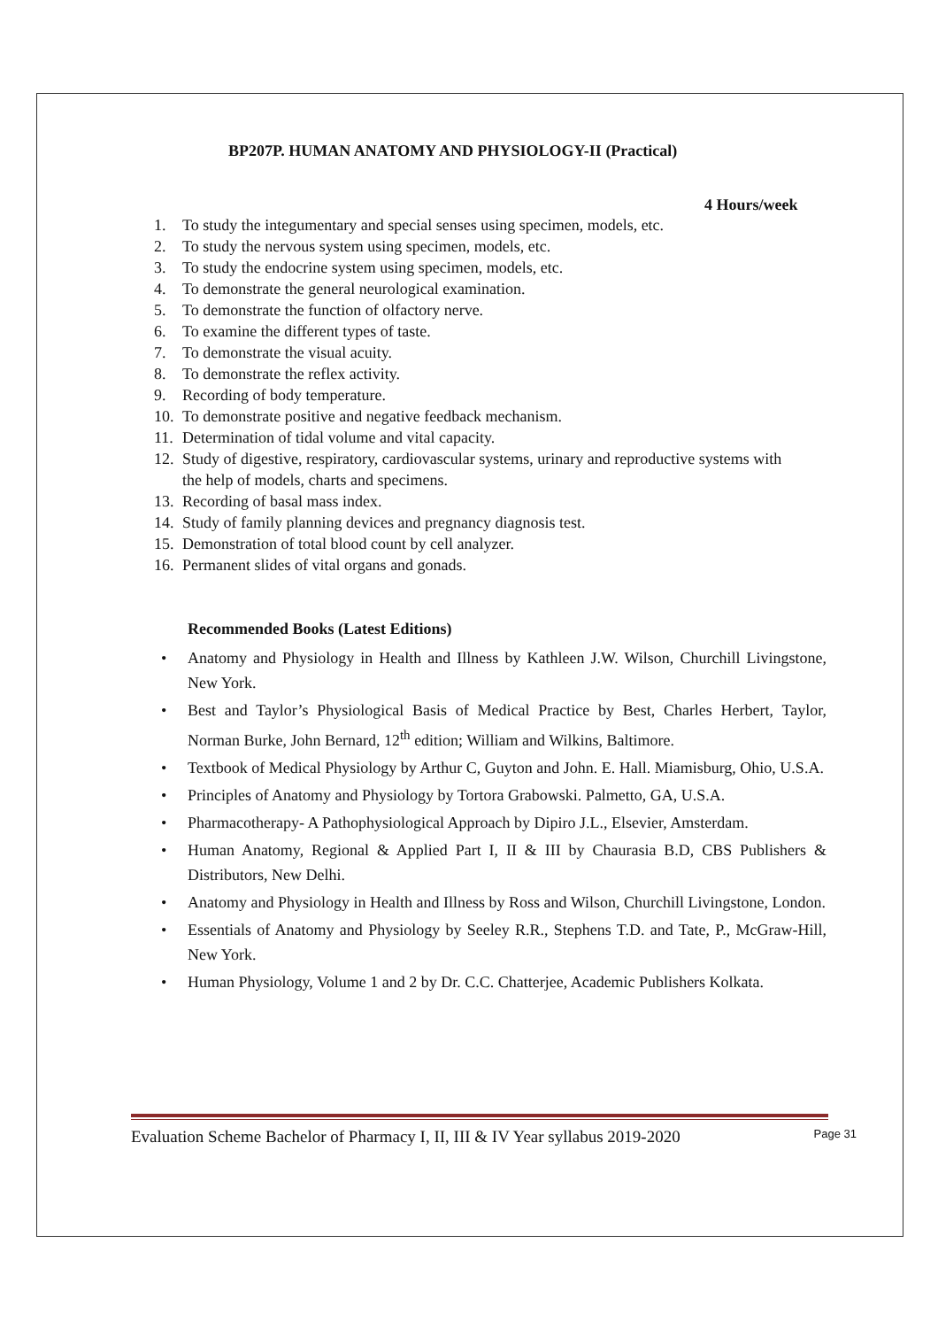BP207P. HUMAN ANATOMY AND PHYSIOLOGY-II (Practical)
4 Hours/week
1. To study the integumentary and special senses using specimen, models, etc.
2. To study the nervous system using specimen, models, etc.
3. To study the endocrine system using specimen, models, etc.
4. To demonstrate the general neurological examination.
5. To demonstrate the function of olfactory nerve.
6. To examine the different types of taste.
7. To demonstrate the visual acuity.
8. To demonstrate the reflex activity.
9. Recording of body temperature.
10. To demonstrate positive and negative feedback mechanism.
11. Determination of tidal volume and vital capacity.
12. Study of digestive, respiratory, cardiovascular systems, urinary and reproductive systems with the help of models, charts and specimens.
13. Recording of basal mass index.
14. Study of family planning devices and pregnancy diagnosis test.
15. Demonstration of total blood count by cell analyzer.
16. Permanent slides of vital organs and gonads.
Recommended Books (Latest Editions)
• Anatomy and Physiology in Health and Illness by Kathleen J.W. Wilson, Churchill Livingstone, New York.
• Best and Taylor’s Physiological Basis of Medical Practice by Best, Charles Herbert, Taylor, Norman Burke, John Bernard, 12<sup>th</sup> edition; William and Wilkins, Baltimore.
• Textbook of Medical Physiology by Arthur C, Guyton and John. E. Hall. Miamisburg, Ohio, U.S.A.
• Principles of Anatomy and Physiology by Tortora Grabowski. Palmetto, GA, U.S.A.
• Pharmacotherapy- A Pathophysiological Approach by Dipiro J.L., Elsevier, Amsterdam.
• Human Anatomy, Regional & Applied Part I, II & III by Chaurasia B.D, CBS Publishers & Distributors, New Delhi.
• Anatomy and Physiology in Health and Illness by Ross and Wilson, Churchill Livingstone, London.
• Essentials of Anatomy and Physiology by Seeley R.R., Stephens T.D. and Tate, P., McGraw-Hill, New York.
• Human Physiology, Volume 1 and 2 by Dr. C.C. Chatterjee, Academic Publishers Kolkata.
Evaluation Scheme Bachelor of Pharmacy I, II, III & IV Year syllabus 2019-2020 Page 31